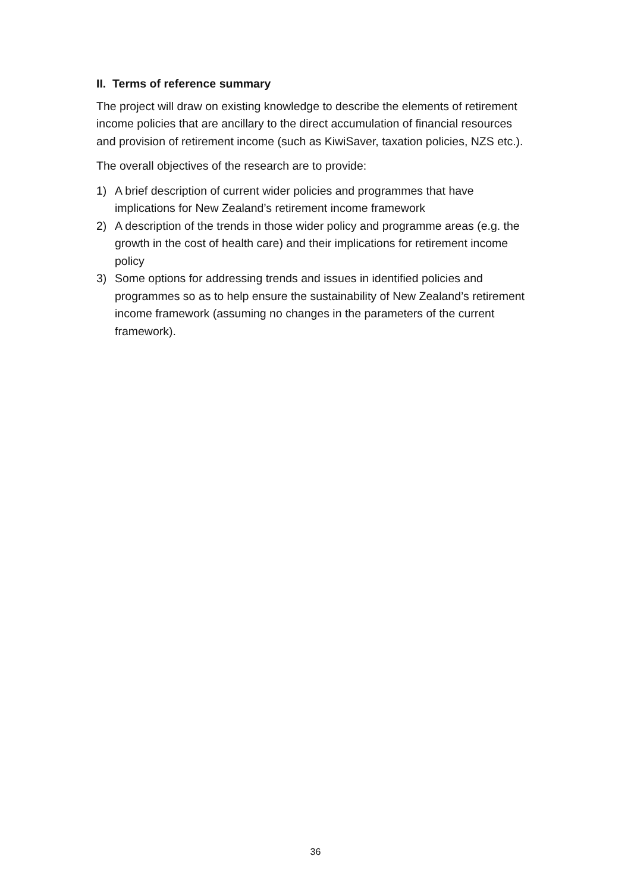II. Terms of reference summary
The project will draw on existing knowledge to describe the elements of retirement income policies that are ancillary to the direct accumulation of financial resources and provision of retirement income (such as KiwiSaver, taxation policies, NZS etc.).
The overall objectives of the research are to provide:
1) A brief description of current wider policies and programmes that have implications for New Zealand’s retirement income framework
2) A description of the trends in those wider policy and programme areas (e.g. the growth in the cost of health care) and their implications for retirement income policy
3) Some options for addressing trends and issues in identified policies and programmes so as to help ensure the sustainability of New Zealand’s retirement income framework (assuming no changes in the parameters of the current framework).
36